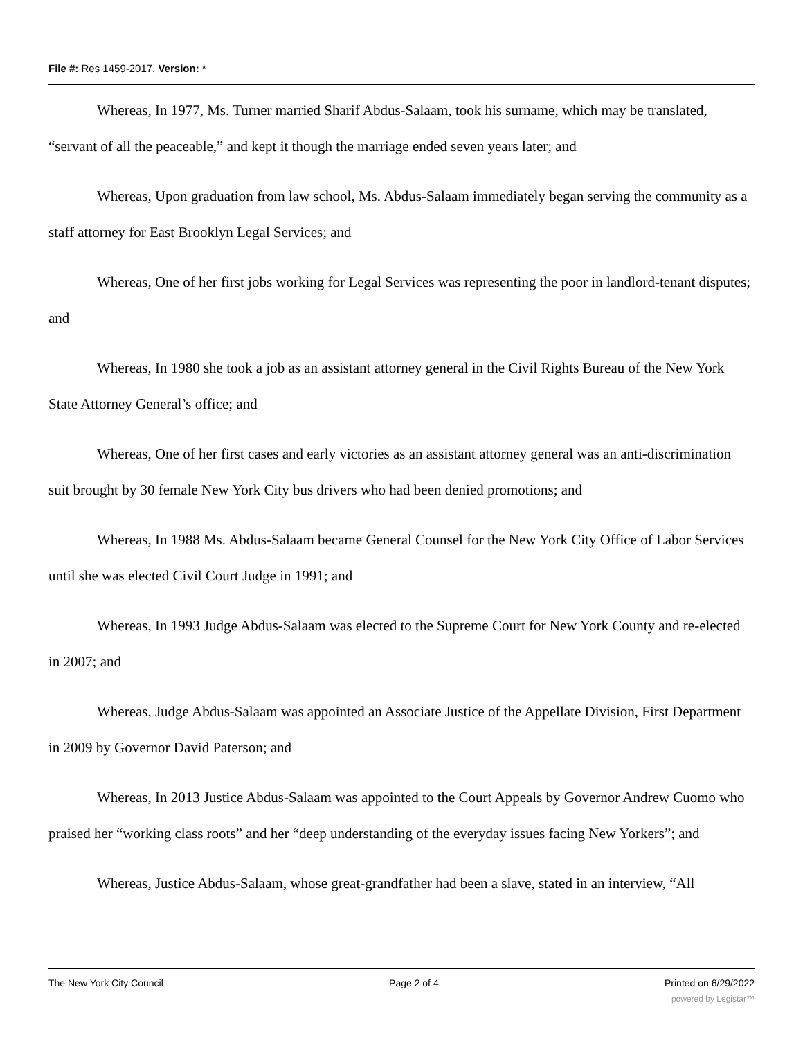File #: Res 1459-2017, Version: *
Whereas, In 1977, Ms. Turner married Sharif Abdus-Salaam, took his surname, which may be translated, “servant of all the peaceable,” and kept it though the marriage ended seven years later; and
Whereas, Upon graduation from law school, Ms. Abdus-Salaam immediately began serving the community as a staff attorney for East Brooklyn Legal Services; and
Whereas, One of her first jobs working for Legal Services was representing the poor in landlord-tenant disputes; and
Whereas, In 1980 she took a job as an assistant attorney general in the Civil Rights Bureau of the New York State Attorney General’s office; and
Whereas, One of her first cases and early victories as an assistant attorney general was an anti-discrimination suit brought by 30 female New York City bus drivers who had been denied promotions; and
Whereas, In 1988 Ms. Abdus-Salaam became General Counsel for the New York City Office of Labor Services until she was elected Civil Court Judge in 1991; and
Whereas, In 1993 Judge Abdus-Salaam was elected to the Supreme Court for New York County and re-elected in 2007; and
Whereas, Judge Abdus-Salaam was appointed an Associate Justice of the Appellate Division, First Department in 2009 by Governor David Paterson; and
Whereas, In 2013 Justice Abdus-Salaam was appointed to the Court Appeals by Governor Andrew Cuomo who praised her “working class roots” and her “deep understanding of the everyday issues facing New Yorkers”; and
Whereas, Justice Abdus-Salaam, whose great-grandfather had been a slave, stated in an interview, “All
The New York City Council Page 2 of 4 Printed on 6/29/2022
powered by Legistar™